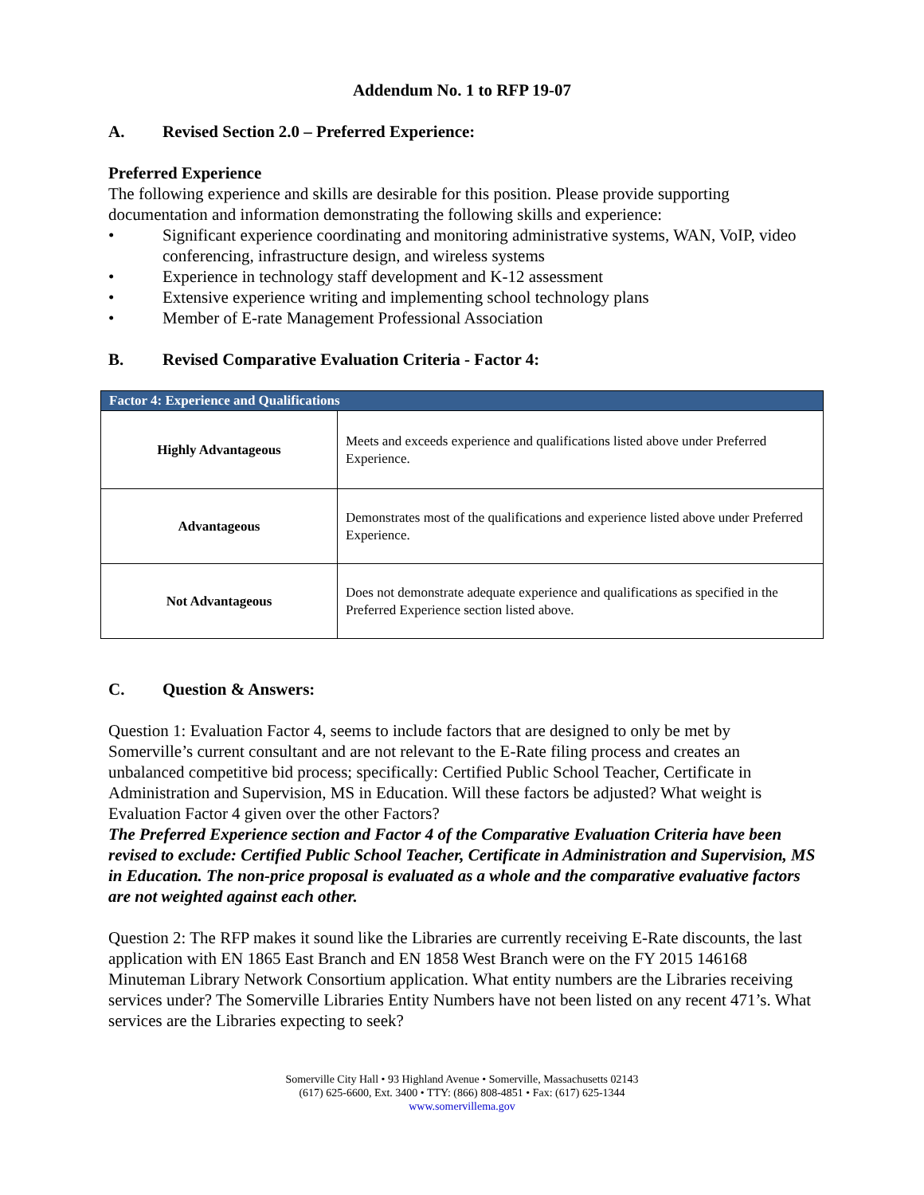Addendum No. 1 to RFP 19-07
A. Revised Section 2.0 – Preferred Experience:
Preferred Experience
The following experience and skills are desirable for this position. Please provide supporting documentation and information demonstrating the following skills and experience:
• Significant experience coordinating and monitoring administrative systems, WAN, VoIP, video conferencing, infrastructure design, and wireless systems
• Experience in technology staff development and K-12 assessment
• Extensive experience writing and implementing school technology plans
• Member of E-rate Management Professional Association
B. Revised Comparative Evaluation Criteria - Factor 4:
| Factor 4: Experience and Qualifications | |
| --- | --- |
| Highly Advantageous | Meets and exceeds experience and qualifications listed above under Preferred Experience. |
| Advantageous | Demonstrates most of the qualifications and experience listed above under Preferred Experience. |
| Not Advantageous | Does not demonstrate adequate experience and qualifications as specified in the Preferred Experience section listed above. |
C. Question & Answers:
Question 1: Evaluation Factor 4, seems to include factors that are designed to only be met by Somerville’s current consultant and are not relevant to the E-Rate filing process and creates an unbalanced competitive bid process; specifically: Certified Public School Teacher, Certificate in Administration and Supervision, MS in Education. Will these factors be adjusted? What weight is Evaluation Factor 4 given over the other Factors?
The Preferred Experience section and Factor 4 of the Comparative Evaluation Criteria have been revised to exclude: Certified Public School Teacher, Certificate in Administration and Supervision, MS in Education. The non-price proposal is evaluated as a whole and the comparative evaluative factors are not weighted against each other.
Question 2: The RFP makes it sound like the Libraries are currently receiving E-Rate discounts, the last application with EN 1865 East Branch and EN 1858 West Branch were on the FY 2015 146168 Minuteman Library Network Consortium application. What entity numbers are the Libraries receiving services under? The Somerville Libraries Entity Numbers have not been listed on any recent 471’s. What services are the Libraries expecting to seek?
Somerville City Hall • 93 Highland Avenue • Somerville, Massachusetts 02143
(617) 625-6600, Ext. 3400 • TTY: (866) 808-4851 • Fax: (617) 625-1344
www.somervillema.gov